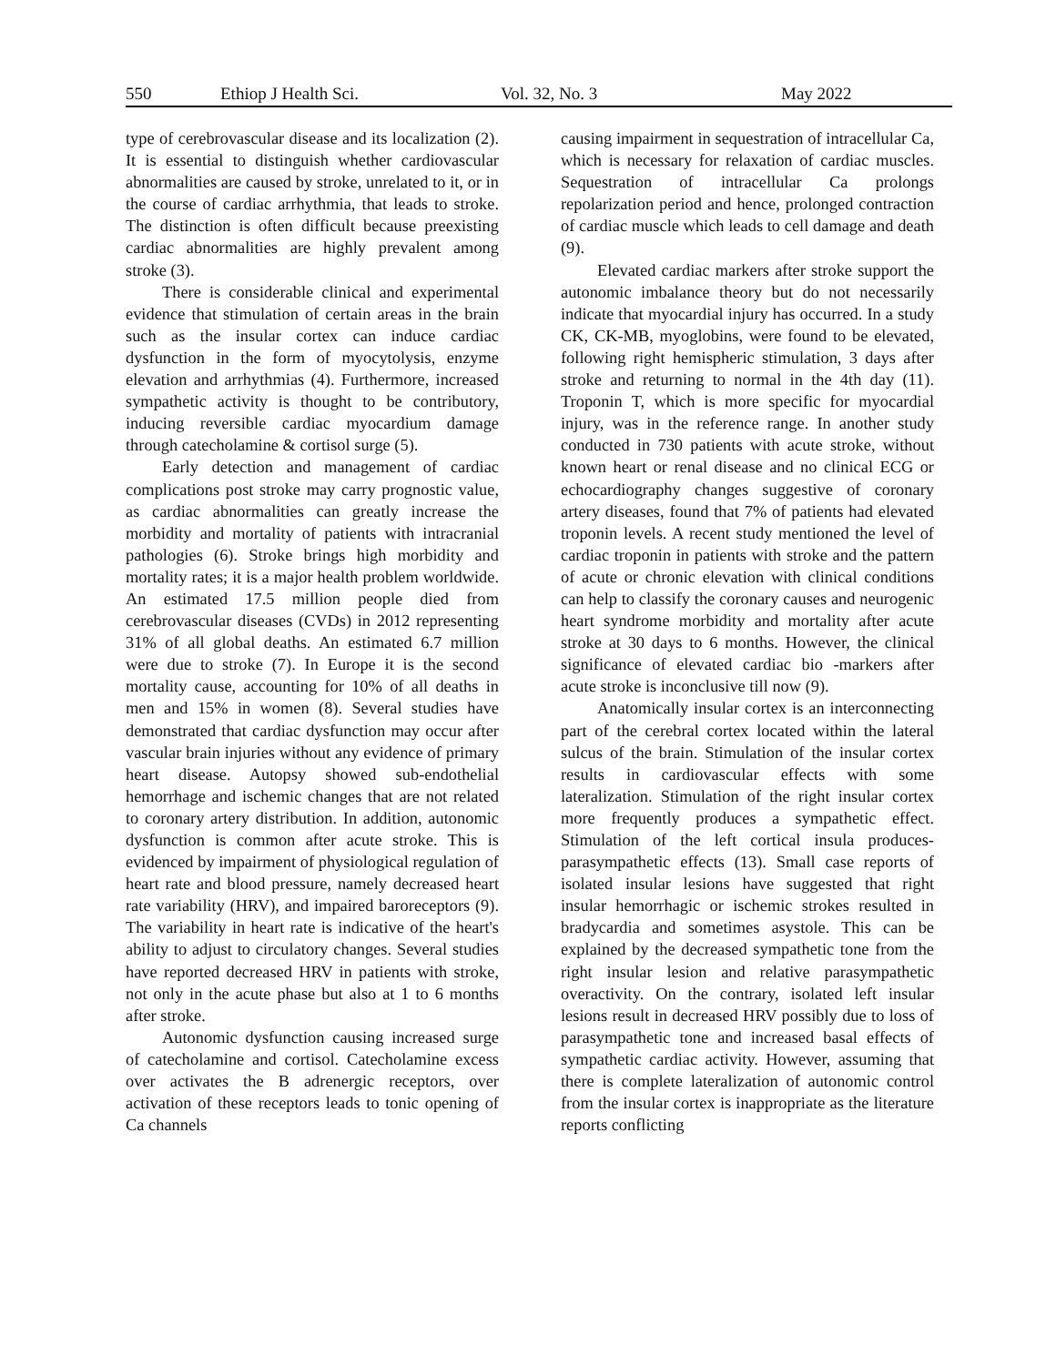550 Ethiop J Health Sci. Vol. 32, No. 3 May 2022
type of cerebrovascular disease and its localization (2). It is essential to distinguish whether cardiovascular abnormalities are caused by stroke, unrelated to it, or in the course of cardiac arrhythmia, that leads to stroke. The distinction is often difficult because preexisting cardiac abnormalities are highly prevalent among stroke (3).
There is considerable clinical and experimental evidence that stimulation of certain areas in the brain such as the insular cortex can induce cardiac dysfunction in the form of myocytolysis, enzyme elevation and arrhythmias (4). Furthermore, increased sympathetic activity is thought to be contributory, inducing reversible cardiac myocardium damage through catecholamine & cortisol surge (5).
Early detection and management of cardiac complications post stroke may carry prognostic value, as cardiac abnormalities can greatly increase the morbidity and mortality of patients with intracranial pathologies (6). Stroke brings high morbidity and mortality rates; it is a major health problem worldwide. An estimated 17.5 million people died from cerebrovascular diseases (CVDs) in 2012 representing 31% of all global deaths. An estimated 6.7 million were due to stroke (7). In Europe it is the second mortality cause, accounting for 10% of all deaths in men and 15% in women (8). Several studies have demonstrated that cardiac dysfunction may occur after vascular brain injuries without any evidence of primary heart disease. Autopsy showed sub-endothelial hemorrhage and ischemic changes that are not related to coronary artery distribution. In addition, autonomic dysfunction is common after acute stroke. This is evidenced by impairment of physiological regulation of heart rate and blood pressure, namely decreased heart rate variability (HRV), and impaired baroreceptors (9). The variability in heart rate is indicative of the heart's ability to adjust to circulatory changes. Several studies have reported decreased HRV in patients with stroke, not only in the acute phase but also at 1 to 6 months after stroke.
Autonomic dysfunction causing increased surge of catecholamine and cortisol. Catecholamine excess over activates the B adrenergic receptors, over activation of these receptors leads to tonic opening of Ca channels
causing impairment in sequestration of intracellular Ca, which is necessary for relaxation of cardiac muscles. Sequestration of intracellular Ca prolongs repolarization period and hence, prolonged contraction of cardiac muscle which leads to cell damage and death (9).
Elevated cardiac markers after stroke support the autonomic imbalance theory but do not necessarily indicate that myocardial injury has occurred. In a study CK, CK-MB, myoglobins, were found to be elevated, following right hemispheric stimulation, 3 days after stroke and returning to normal in the 4th day (11). Troponin T, which is more specific for myocardial injury, was in the reference range. In another study conducted in 730 patients with acute stroke, without known heart or renal disease and no clinical ECG or echocardiography changes suggestive of coronary artery diseases, found that 7% of patients had elevated troponin levels. A recent study mentioned the level of cardiac troponin in patients with stroke and the pattern of acute or chronic elevation with clinical conditions can help to classify the coronary causes and neurogenic heart syndrome morbidity and mortality after acute stroke at 30 days to 6 months. However, the clinical significance of elevated cardiac bio -markers after acute stroke is inconclusive till now (9).
Anatomically insular cortex is an interconnecting part of the cerebral cortex located within the lateral sulcus of the brain. Stimulation of the insular cortex results in cardiovascular effects with some lateralization. Stimulation of the right insular cortex more frequently produces a sympathetic effect. Stimulation of the left cortical insula produces-parasympathetic effects (13). Small case reports of isolated insular lesions have suggested that right insular hemorrhagic or ischemic strokes resulted in bradycardia and sometimes asystole. This can be explained by the decreased sympathetic tone from the right insular lesion and relative parasympathetic overactivity. On the contrary, isolated left insular lesions result in decreased HRV possibly due to loss of parasympathetic tone and increased basal effects of sympathetic cardiac activity. However, assuming that there is complete lateralization of autonomic control from the insular cortex is inappropriate as the literature reports conflicting